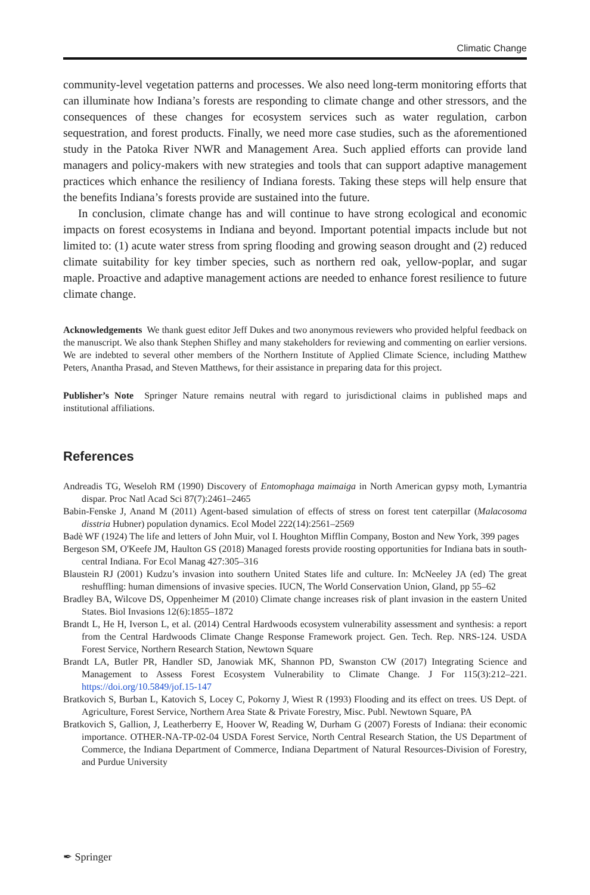Climatic Change
community-level vegetation patterns and processes. We also need long-term monitoring efforts that can illuminate how Indiana’s forests are responding to climate change and other stressors, and the consequences of these changes for ecosystem services such as water regulation, carbon sequestration, and forest products. Finally, we need more case studies, such as the aforementioned study in the Patoka River NWR and Management Area. Such applied efforts can provide land managers and policy-makers with new strategies and tools that can support adaptive management practices which enhance the resiliency of Indiana forests. Taking these steps will help ensure that the benefits Indiana’s forests provide are sustained into the future.
In conclusion, climate change has and will continue to have strong ecological and economic impacts on forest ecosystems in Indiana and beyond. Important potential impacts include but not limited to: (1) acute water stress from spring flooding and growing season drought and (2) reduced climate suitability for key timber species, such as northern red oak, yellow-poplar, and sugar maple. Proactive and adaptive management actions are needed to enhance forest resilience to future climate change.
Acknowledgements We thank guest editor Jeff Dukes and two anonymous reviewers who provided helpful feedback on the manuscript. We also thank Stephen Shifley and many stakeholders for reviewing and commenting on earlier versions. We are indebted to several other members of the Northern Institute of Applied Climate Science, including Matthew Peters, Anantha Prasad, and Steven Matthews, for their assistance in preparing data for this project.
Publisher’s Note Springer Nature remains neutral with regard to jurisdictional claims in published maps and institutional affiliations.
References
Andreadis TG, Weseloh RM (1990) Discovery of Entomophaga maimaiga in North American gypsy moth, Lymantria dispar. Proc Natl Acad Sci 87(7):2461–2465
Babin-Fenske J, Anand M (2011) Agent-based simulation of effects of stress on forest tent caterpillar (Malacosoma disstria Hubner) population dynamics. Ecol Model 222(14):2561–2569
Badè WF (1924) The life and letters of John Muir, vol I. Houghton Mifflin Company, Boston and New York, 399 pages
Bergeson SM, O'Keefe JM, Haulton GS (2018) Managed forests provide roosting opportunities for Indiana bats in south-central Indiana. For Ecol Manag 427:305–316
Blaustein RJ (2001) Kudzu’s invasion into southern United States life and culture. In: McNeeley JA (ed) The great reshuffling: human dimensions of invasive species. IUCN, The World Conservation Union, Gland, pp 55–62
Bradley BA, Wilcove DS, Oppenheimer M (2010) Climate change increases risk of plant invasion in the eastern United States. Biol Invasions 12(6):1855–1872
Brandt L, He H, Iverson L, et al. (2014) Central Hardwoods ecosystem vulnerability assessment and synthesis: a report from the Central Hardwoods Climate Change Response Framework project. Gen. Tech. Rep. NRS-124. USDA Forest Service, Northern Research Station, Newtown Square
Brandt LA, Butler PR, Handler SD, Janowiak MK, Shannon PD, Swanston CW (2017) Integrating Science and Management to Assess Forest Ecosystem Vulnerability to Climate Change. J For 115(3):212–221. https://doi.org/10.5849/jof.15-147
Bratkovich S, Burban L, Katovich S, Locey C, Pokorny J, Wiest R (1993) Flooding and its effect on trees. US Dept. of Agriculture, Forest Service, Northern Area State & Private Forestry, Misc. Publ. Newtown Square, PA
Bratkovich S, Gallion, J, Leatherberry E, Hoover W, Reading W, Durham G (2007) Forests of Indiana: their economic importance. OTHER-NA-TP-02-04 USDA Forest Service, North Central Research Station, the US Department of Commerce, the Indiana Department of Commerce, Indiana Department of Natural Resources-Division of Forestry, and Purdue University
✒ Springer